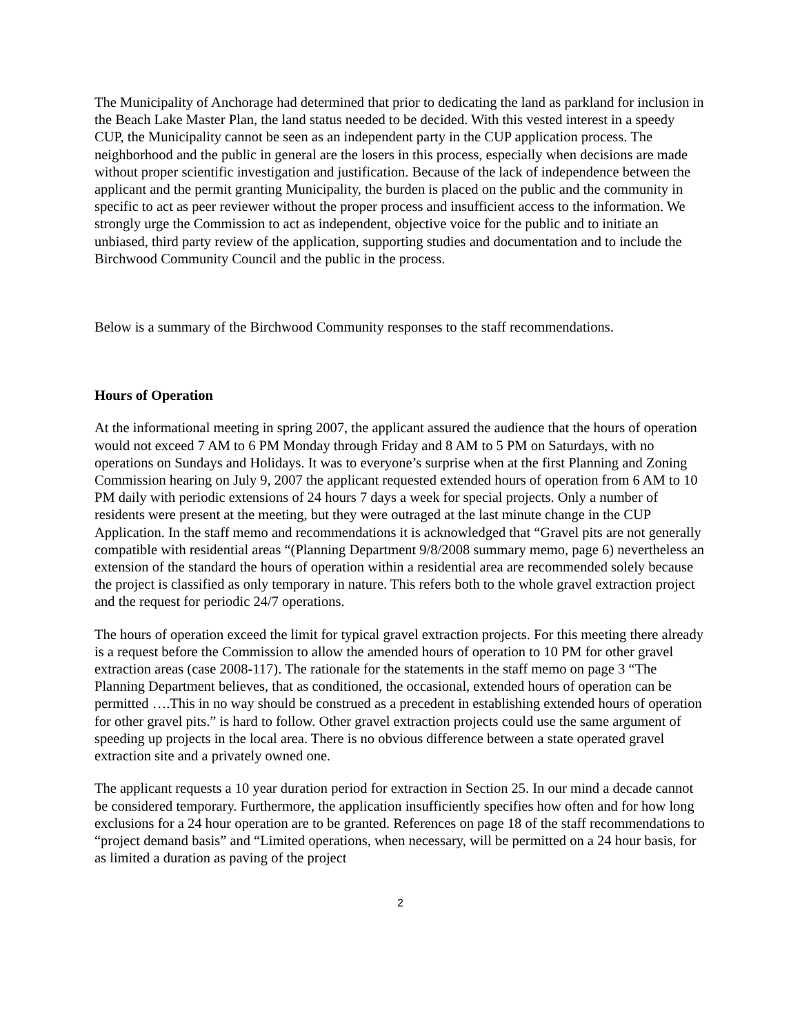The Municipality of Anchorage had determined that prior to dedicating the land as parkland for inclusion in the Beach Lake Master Plan, the land status needed to be decided. With this vested interest in a speedy CUP, the Municipality cannot be seen as an independent party in the CUP application process. The neighborhood and the public in general are the losers in this process, especially when decisions are made without proper scientific investigation and justification. Because of the lack of independence between the applicant and the permit granting Municipality, the burden is placed on the public and the community in specific to act as peer reviewer without the proper process and insufficient access to the information. We strongly urge the Commission to act as independent, objective voice for the public and to initiate an unbiased, third party review of the application, supporting studies and documentation and to include the Birchwood Community Council and the public in the process.
Below is a summary of the Birchwood Community responses to the staff recommendations.
Hours of Operation
At the informational meeting in spring 2007, the applicant assured the audience that the hours of operation would not exceed 7 AM to 6 PM Monday through Friday and 8 AM to 5 PM on Saturdays, with no operations on Sundays and Holidays. It was to everyone’s surprise when at the first Planning and Zoning Commission hearing on July 9, 2007 the applicant requested extended hours of operation from 6 AM to 10 PM daily with periodic extensions of 24 hours 7 days a week for special projects. Only a number of residents were present at the meeting, but they were outraged at the last minute change in the CUP Application. In the staff memo and recommendations it is acknowledged that “Gravel pits are not generally compatible with residential areas “(Planning Department 9/8/2008 summary memo, page 6) nevertheless an extension of the standard the hours of operation within a residential area are recommended solely because the project is classified as only temporary in nature. This refers both to the whole gravel extraction project and the request for periodic 24/7 operations.
The hours of operation exceed the limit for typical gravel extraction projects. For this meeting there already is a request before the Commission to allow the amended hours of operation to 10 PM for other gravel extraction areas (case 2008-117). The rationale for the statements in the staff memo on page 3 “The Planning Department believes, that as conditioned, the occasional, extended hours of operation can be permitted ….This in no way should be construed as a precedent in establishing extended hours of operation for other gravel pits.” is hard to follow. Other gravel extraction projects could use the same argument of speeding up projects in the local area. There is no obvious difference between a state operated gravel extraction site and a privately owned one.
The applicant requests a 10 year duration period for extraction in Section 25. In our mind a decade cannot be considered temporary. Furthermore, the application insufficiently specifies how often and for how long exclusions for a 24 hour operation are to be granted. References on page 18 of the staff recommendations to “project demand basis” and “Limited operations, when necessary, will be permitted on a 24 hour basis, for as limited a duration as paving of the project
2